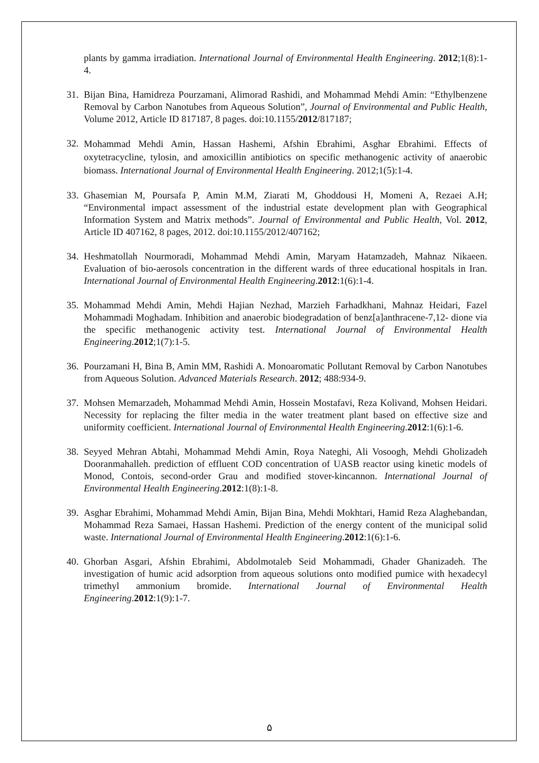plants by gamma irradiation. International Journal of Environmental Health Engineering. 2012;1(8):1-4.
31. Bijan Bina, Hamidreza Pourzamani, Alimorad Rashidi, and Mohammad Mehdi Amin: “Ethylbenzene Removal by Carbon Nanotubes from Aqueous Solution”, Journal of Environmental and Public Health, Volume 2012, Article ID 817187, 8 pages. doi:10.1155/2012/817187;
32.
Mohammad Mehdi Amin, Hassan Hashemi, Afshin Ebrahimi, Asghar Ebrahimi. Effects of oxytetracycline, tylosin, and amoxicillin antibiotics on specific methanogenic activity of anaerobic biomass. International Journal of Environmental Health Engineering. 2012;1(5):1-4.
33. Ghasemian M, Poursafa P, Amin M.M, Ziarati M, Ghoddousi H, Momeni A, Rezaei A.H; “Environmental impact assessment of the industrial estate development plan with Geographical Information System and Matrix methods”. Journal of Environmental and Public Health, Vol. 2012, Article ID 407162, 8 pages, 2012. doi:10.1155/2012/407162;
34. Heshmatollah Nourmoradi, Mohammad Mehdi Amin, Maryam Hatamzadeh, Mahnaz Nikaeen. Evaluation of bio-aerosols concentration in the different wards of three educational hospitals in Iran. International Journal of Environmental Health Engineering.2012:1(6):1-4.
35. Mohammad Mehdi Amin, Mehdi Hajian Nezhad, Marzieh Farhadkhani, Mahnaz Heidari, Fazel Mohammadi Moghadam. Inhibition and anaerobic biodegradation of benz[a]anthracene-7,12- dione via the specific methanogenic activity test. International Journal of Environmental Health Engineering.2012;1(7):1-5.
36. Pourzamani H, Bina B, Amin MM, Rashidi A. Monoaromatic Pollutant Removal by Carbon Nanotubes from Aqueous Solution. Advanced Materials Research. 2012; 488:934-9.
37. Mohsen Memarzadeh, Mohammad Mehdi Amin, Hossein Mostafavi, Reza Kolivand, Mohsen Heidari. Necessity for replacing the filter media in the water treatment plant based on effective size and uniformity coefficient. International Journal of Environmental Health Engineering.2012:1(6):1-6.
38. Seyyed Mehran Abtahi, Mohammad Mehdi Amin, Roya Nateghi, Ali Vosoogh, Mehdi Gholizadeh Dooranmahalleh. prediction of effluent COD concentration of UASB reactor using kinetic models of Monod, Contois, second-order Grau and modified stover-kincannon. International Journal of Environmental Health Engineering.2012:1(8):1-8.
39. Asghar Ebrahimi, Mohammad Mehdi Amin, Bijan Bina, Mehdi Mokhtari, Hamid Reza Alaghebandan, Mohammad Reza Samaei, Hassan Hashemi. Prediction of the energy content of the municipal solid waste. International Journal of Environmental Health Engineering.2012:1(6):1-6.
40. Ghorban Asgari, Afshin Ebrahimi, Abdolmotaleb Seid Mohammadi, Ghader Ghanizadeh. The investigation of humic acid adsorption from aqueous solutions onto modified pumice with hexadecyl trimethyl ammonium bromide. International Journal of Environmental Health Engineering.2012:1(9):1-7.
۵